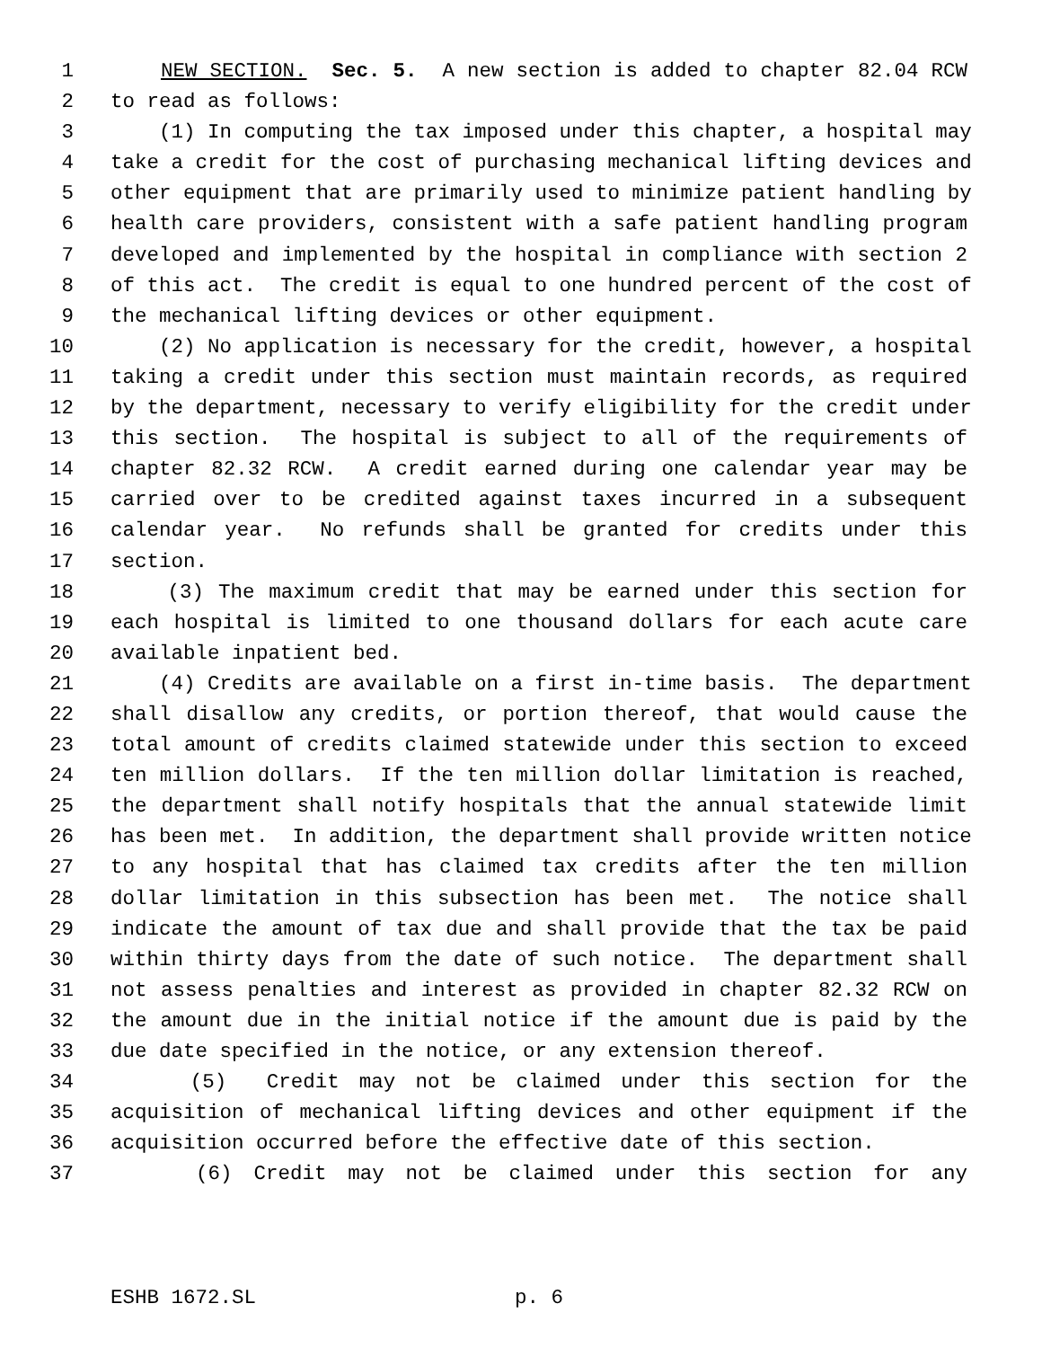1 NEW SECTION. Sec. 5. A new section is added to chapter 82.04 RCW
2 to read as follows:
3 (1) In computing the tax imposed under this chapter, a hospital may
4 take a credit for the cost of purchasing mechanical lifting devices and
5 other equipment that are primarily used to minimize patient handling by
6 health care providers, consistent with a safe patient handling program
7 developed and implemented by the hospital in compliance with section 2
8 of this act. The credit is equal to one hundred percent of the cost of
9 the mechanical lifting devices or other equipment.
10 (2) No application is necessary for the credit, however, a hospital
11 taking a credit under this section must maintain records, as required
12 by the department, necessary to verify eligibility for the credit under
13 this section. The hospital is subject to all of the requirements of
14 chapter 82.32 RCW. A credit earned during one calendar year may be
15 carried over to be credited against taxes incurred in a subsequent
16 calendar year. No refunds shall be granted for credits under this
17 section.
18 (3) The maximum credit that may be earned under this section for
19 each hospital is limited to one thousand dollars for each acute care
20 available inpatient bed.
21 (4) Credits are available on a first in-time basis. The department
22 shall disallow any credits, or portion thereof, that would cause the
23 total amount of credits claimed statewide under this section to exceed
24 ten million dollars. If the ten million dollar limitation is reached,
25 the department shall notify hospitals that the annual statewide limit
26 has been met. In addition, the department shall provide written notice
27 to any hospital that has claimed tax credits after the ten million
28 dollar limitation in this subsection has been met. The notice shall
29 indicate the amount of tax due and shall provide that the tax be paid
30 within thirty days from the date of such notice. The department shall
31 not assess penalties and interest as provided in chapter 82.32 RCW on
32 the amount due in the initial notice if the amount due is paid by the
33 due date specified in the notice, or any extension thereof.
34 (5) Credit may not be claimed under this section for the
35 acquisition of mechanical lifting devices and other equipment if the
36 acquisition occurred before the effective date of this section.
37 (6) Credit may not be claimed under this section for any
ESHB 1672.SL p. 6